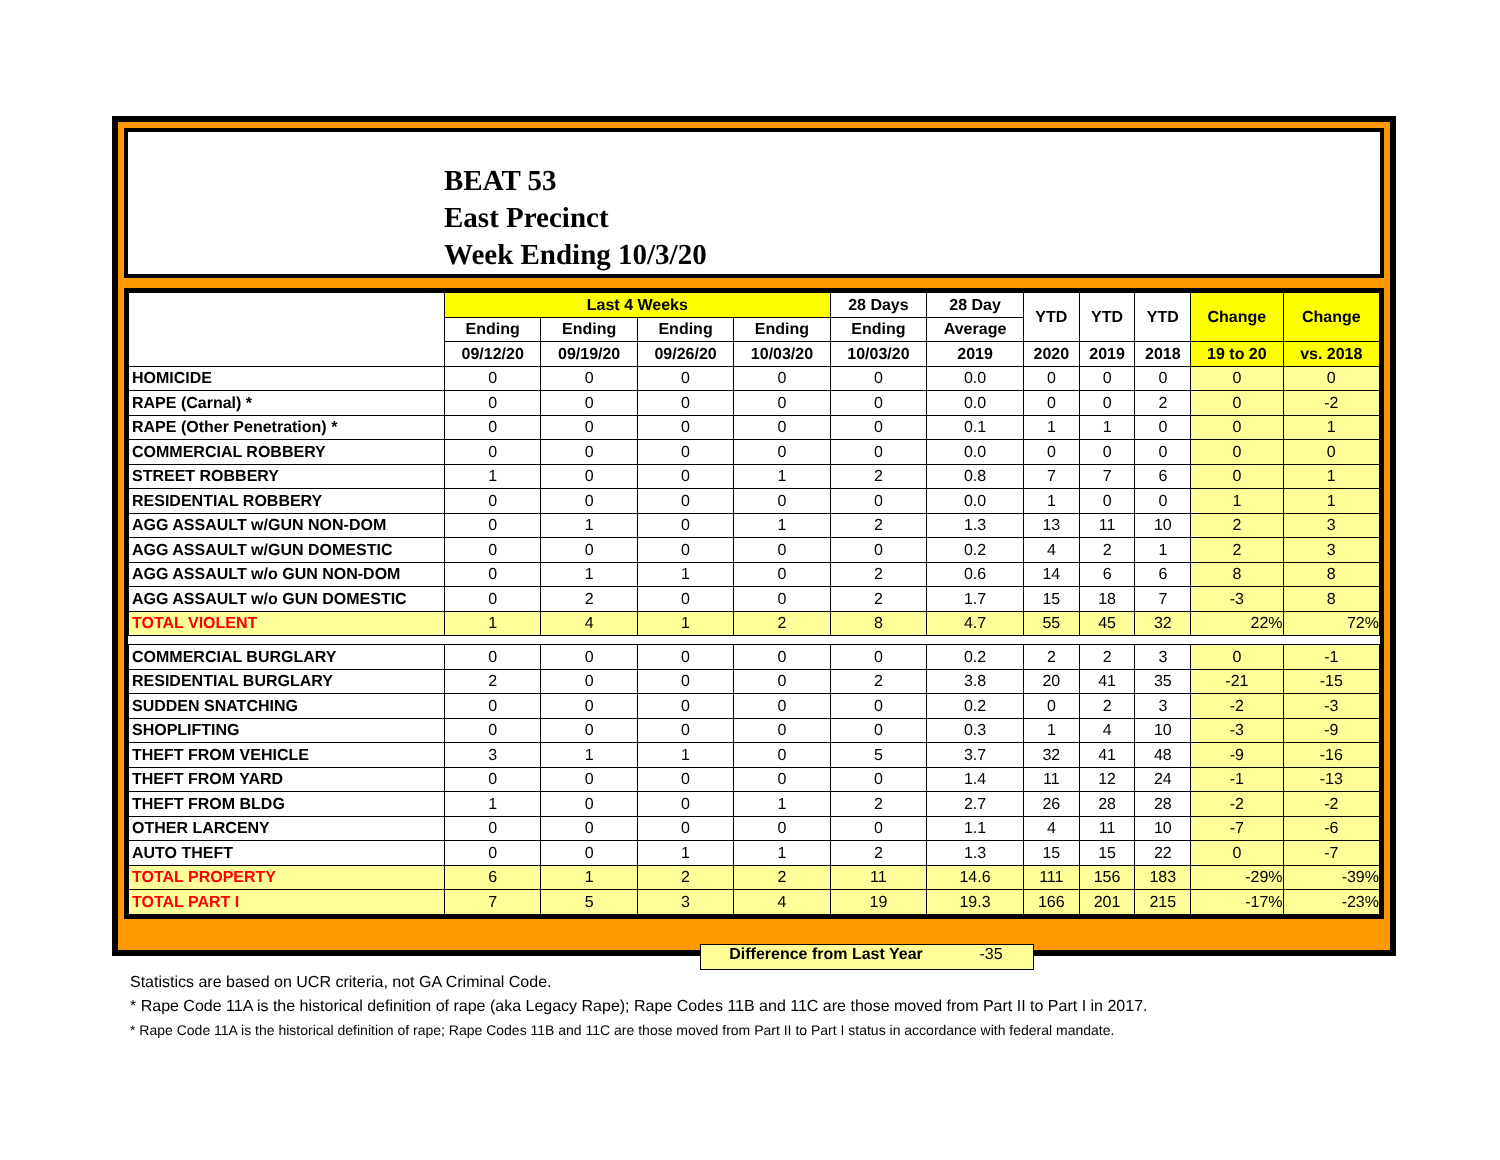BEAT 53
East Precinct
Week Ending 10/3/20
| | Last 4 Weeks | | | | 28 Days | 28 Day | YTD | YTD | YTD | Change | Change |
| --- | --- | --- | --- | --- | --- | --- | --- | --- | --- | --- | --- |
| | Ending | Ending | Ending | Ending | Ending | Average | | | | | |
| | 09/12/20 | 09/19/20 | 09/26/20 | 10/03/20 | 10/03/20 | 2019 | 2020 | 2019 | 2018 | 19 to 20 | vs. 2018 |
| HOMICIDE | 0 | 0 | 0 | 0 | 0 | 0.0 | 0 | 0 | 0 | 0 | 0 |
| RAPE (Carnal) * | 0 | 0 | 0 | 0 | 0 | 0.0 | 0 | 0 | 2 | 0 | -2 |
| RAPE (Other Penetration) * | 0 | 0 | 0 | 0 | 0 | 0.1 | 1 | 1 | 0 | 0 | 1 |
| COMMERCIAL ROBBERY | 0 | 0 | 0 | 0 | 0 | 0.0 | 0 | 0 | 0 | 0 | 0 |
| STREET ROBBERY | 1 | 0 | 0 | 1 | 2 | 0.8 | 7 | 7 | 6 | 0 | 1 |
| RESIDENTIAL ROBBERY | 0 | 0 | 0 | 0 | 0 | 0.0 | 1 | 0 | 0 | 1 | 1 |
| AGG ASSAULT w/GUN NON-DOM | 0 | 1 | 0 | 1 | 2 | 1.3 | 13 | 11 | 10 | 2 | 3 |
| AGG ASSAULT w/GUN DOMESTIC | 0 | 0 | 0 | 0 | 0 | 0.2 | 4 | 2 | 1 | 2 | 3 |
| AGG ASSAULT w/o GUN NON-DOM | 0 | 1 | 1 | 0 | 2 | 0.6 | 14 | 6 | 6 | 8 | 8 |
| AGG ASSAULT w/o GUN DOMESTIC | 0 | 2 | 0 | 0 | 2 | 1.7 | 15 | 18 | 7 | -3 | 8 |
| TOTAL VIOLENT | 1 | 4 | 1 | 2 | 8 | 4.7 | 55 | 45 | 32 | 22% | 72% |
| COMMERCIAL BURGLARY | 0 | 0 | 0 | 0 | 0 | 0.2 | 2 | 2 | 3 | 0 | -1 |
| RESIDENTIAL BURGLARY | 2 | 0 | 0 | 0 | 2 | 3.8 | 20 | 41 | 35 | -21 | -15 |
| SUDDEN SNATCHING | 0 | 0 | 0 | 0 | 0 | 0.2 | 0 | 2 | 3 | -2 | -3 |
| SHOPLIFTING | 0 | 0 | 0 | 0 | 0 | 0.3 | 1 | 4 | 10 | -3 | -9 |
| THEFT FROM VEHICLE | 3 | 1 | 1 | 0 | 5 | 3.7 | 32 | 41 | 48 | -9 | -16 |
| THEFT FROM YARD | 0 | 0 | 0 | 0 | 0 | 1.4 | 11 | 12 | 24 | -1 | -13 |
| THEFT FROM BLDG | 1 | 0 | 0 | 1 | 2 | 2.7 | 26 | 28 | 28 | -2 | -2 |
| OTHER LARCENY | 0 | 0 | 0 | 0 | 0 | 1.1 | 4 | 11 | 10 | -7 | -6 |
| AUTO THEFT | 0 | 0 | 1 | 1 | 2 | 1.3 | 15 | 15 | 22 | 0 | -7 |
| TOTAL PROPERTY | 6 | 1 | 2 | 2 | 11 | 14.6 | 111 | 156 | 183 | -29% | -39% |
| TOTAL PART I | 7 | 5 | 3 | 4 | 19 | 19.3 | 166 | 201 | 215 | -17% | -23% |
Difference from Last Year -35
Statistics are based on UCR criteria, not GA Criminal Code.
* Rape Code 11A is the historical definition of rape (aka Legacy Rape); Rape Codes 11B and 11C are those moved from Part II to Part I in 2017.
* Rape Code 11A is the historical definition of rape; Rape Codes 11B and 11C are those moved from Part II to Part I status in accordance with federal mandate.